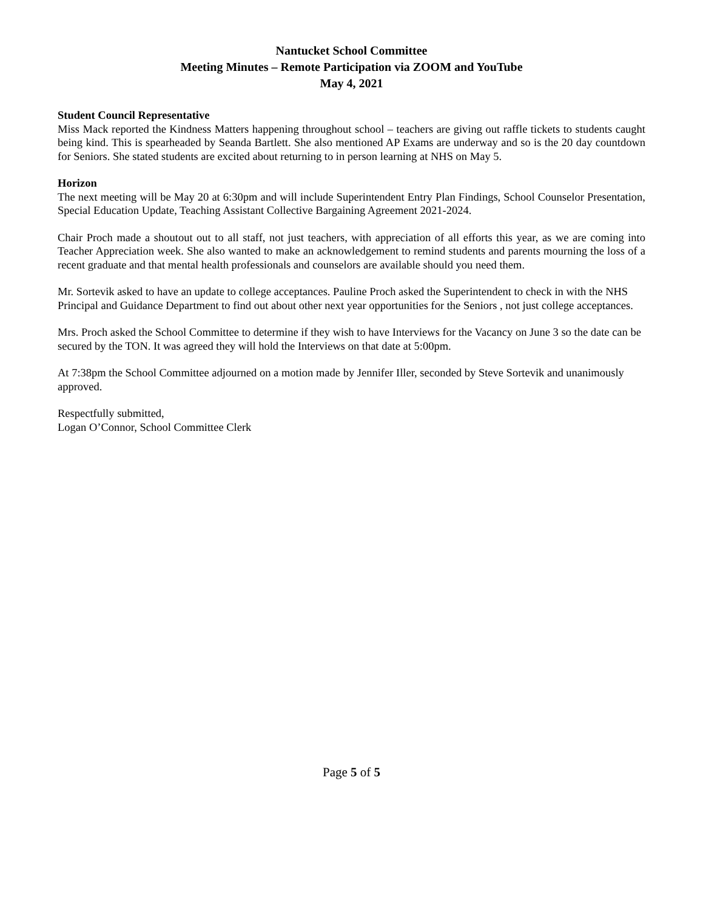Nantucket School Committee
Meeting Minutes – Remote Participation via ZOOM and YouTube
May 4, 2021
Student Council Representative
Miss Mack reported the Kindness Matters happening throughout school – teachers are giving out raffle tickets to students caught being kind. This is spearheaded by Seanda Bartlett. She also mentioned AP Exams are underway and so is the 20 day countdown for Seniors. She stated students are excited about returning to in person learning at NHS on May 5.
Horizon
The next meeting will be May 20 at 6:30pm and will include Superintendent Entry Plan Findings, School Counselor Presentation, Special Education Update, Teaching Assistant Collective Bargaining Agreement 2021-2024.
Chair Proch made a shoutout out to all staff, not just teachers, with appreciation of all efforts this year, as we are coming into Teacher Appreciation week. She also wanted to make an acknowledgement to remind students and parents mourning the loss of a recent graduate and that mental health professionals and counselors are available should you need them.
Mr. Sortevik asked to have an update to college acceptances. Pauline Proch asked the Superintendent to check in with the NHS Principal and Guidance Department to find out about other next year opportunities for the Seniors , not just college acceptances.
Mrs. Proch asked the School Committee to determine if they wish to have Interviews for the Vacancy on June 3 so the date can be secured by the TON. It was agreed they will hold the Interviews on that date at 5:00pm.
At 7:38pm the School Committee adjourned on a motion made by Jennifer Iller, seconded by Steve Sortevik and unanimously approved.
Respectfully submitted,
Logan O’Connor, School Committee Clerk
Page 5 of 5